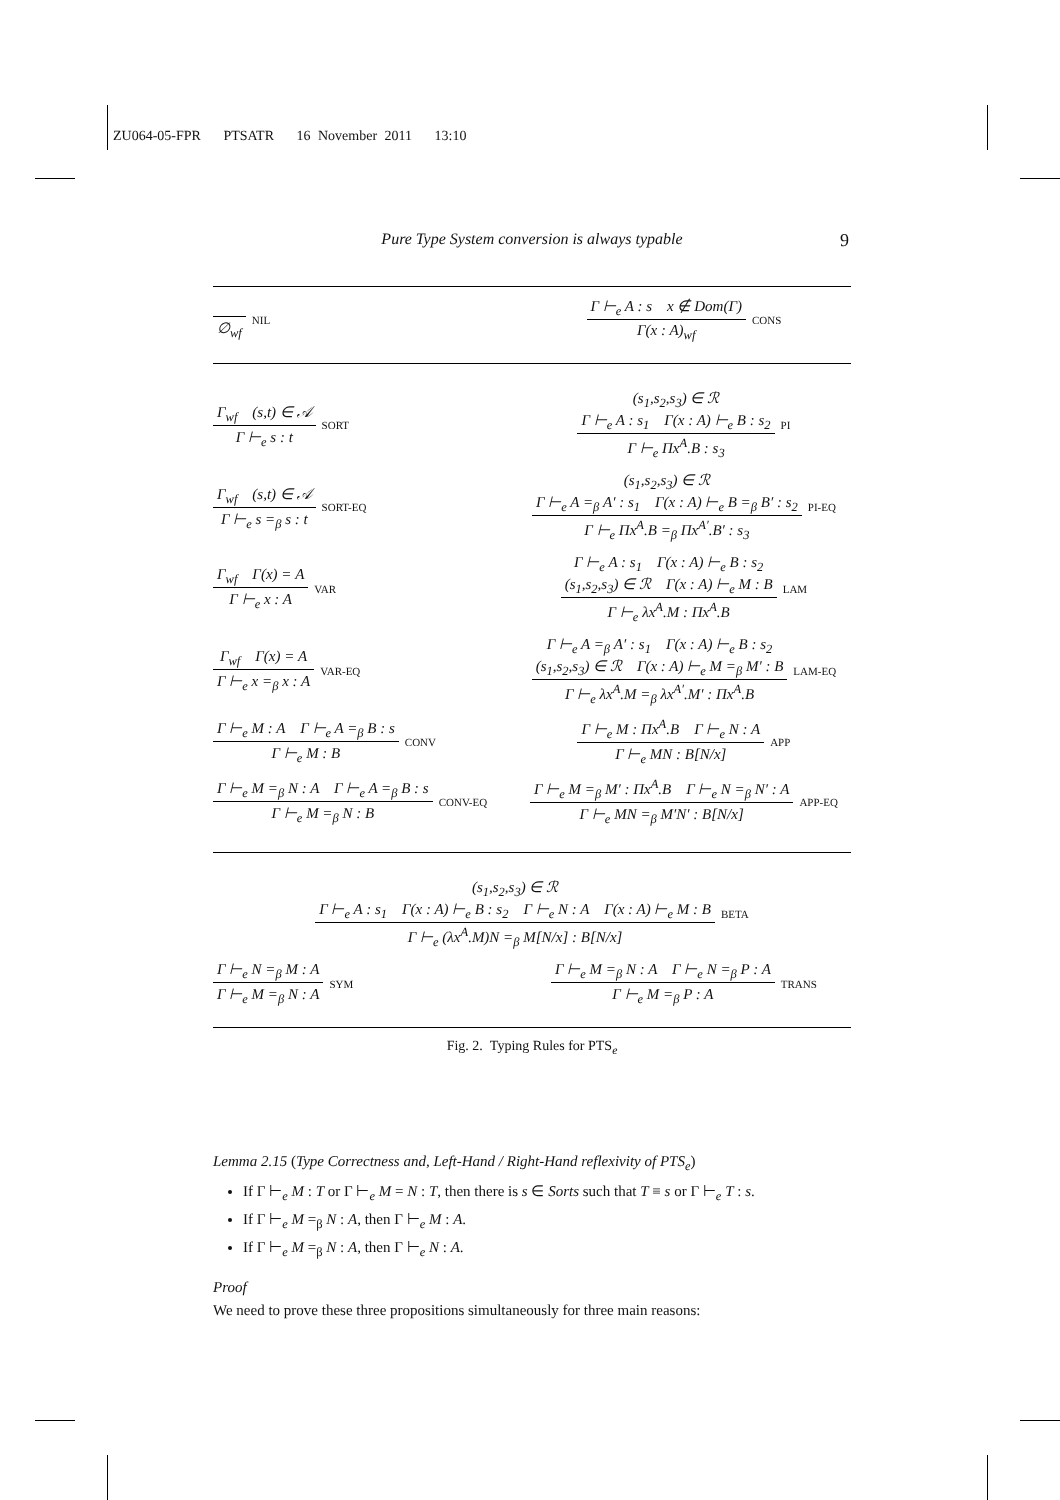ZU064-05-FPR PTSATR 16 November 2011 13:10
Pure Type System conversion is always typable 9
∅<sub>wf</sub>
NIL
Γ ⊢<sub>e</sub> A : s x ∉ Dom(Γ)
Γ(x : A)<sub>wf</sub>
CONS
Γ<sub>wf</sub> (s,t) ∈ 𝒜
Γ ⊢<sub>e</sub> s : t
SORT
(s<sub>1</sub>,s<sub>2</sub>,s<sub>3</sub>) ∈ ℛ
Γ ⊢<sub>e</sub> A : s<sub>1</sub> Γ(x : A) ⊢<sub>e</sub> B : s<sub>2</sub>
Γ ⊢<sub>e</sub> Πx<sup>A</sup>.B : s<sub>3</sub>
PI
Γ<sub>wf</sub> (s,t) ∈ 𝒜
Γ ⊢<sub>e</sub> s =<sub>β</sub> s : t
SORT-EQ
(s<sub>1</sub>,s<sub>2</sub>,s<sub>3</sub>) ∈ ℛ
Γ ⊢<sub>e</sub> A =<sub>β</sub> A′ : s<sub>1</sub> Γ(x : A) ⊢<sub>e</sub> B =<sub>β</sub> B′ : s<sub>2</sub>
Γ ⊢<sub>e</sub> Πx<sup>A</sup>.B =<sub>β</sub> Πx<sup>A′</sup>.B′ : s<sub>3</sub>
PI-EQ
Γ<sub>wf</sub> Γ(x) = A
Γ ⊢<sub>e</sub> x : A
VAR
Γ ⊢<sub>e</sub> A : s<sub>1</sub> Γ(x : A) ⊢<sub>e</sub> B : s<sub>2</sub>
(s<sub>1</sub>,s<sub>2</sub>,s<sub>3</sub>) ∈ ℛ Γ(x : A) ⊢<sub>e</sub> M : B
Γ ⊢<sub>e</sub> λx<sup>A</sup>.M : Πx<sup>A</sup>.B
LAM
Γ<sub>wf</sub> Γ(x) = A
Γ ⊢<sub>e</sub> x =<sub>β</sub> x : A
VAR-EQ
Γ ⊢<sub>e</sub> A =<sub>β</sub> A′ : s<sub>1</sub> Γ(x : A) ⊢<sub>e</sub> B : s<sub>2</sub>
(s<sub>1</sub>,s<sub>2</sub>,s<sub>3</sub>) ∈ ℛ Γ(x : A) ⊢<sub>e</sub> M =<sub>β</sub> M′ : B
Γ ⊢<sub>e</sub> λx<sup>A</sup>.M =<sub>β</sub> λx<sup>A′</sup>.M′ : Πx<sup>A</sup>.B
LAM-EQ
Γ ⊢<sub>e</sub> M : A Γ ⊢<sub>e</sub> A =<sub>β</sub> B : s
Γ ⊢<sub>e</sub> M : B
CONV
Γ ⊢<sub>e</sub> M : Πx<sup>A</sup>.B Γ ⊢<sub>e</sub> N : A
Γ ⊢<sub>e</sub> MN : B[N/x]
APP
Γ ⊢<sub>e</sub> M =<sub>β</sub> N : A Γ ⊢<sub>e</sub> A =<sub>β</sub> B : s
Γ ⊢<sub>e</sub> M =<sub>β</sub> N : B
CONV-EQ
Γ ⊢<sub>e</sub> M =<sub>β</sub> M′ : Πx<sup>A</sup>.B Γ ⊢<sub>e</sub> N =<sub>β</sub> N′ : A
Γ ⊢<sub>e</sub> MN =<sub>β</sub> M′N′ : B[N/x]
APP-EQ
(s<sub>1</sub>,s<sub>2</sub>,s<sub>3</sub>) ∈ ℛ
Γ ⊢<sub>e</sub> A : s<sub>1</sub> Γ(x : A) ⊢<sub>e</sub> B : s<sub>2</sub> Γ ⊢<sub>e</sub> N : A Γ(x : A) ⊢<sub>e</sub> M : B
Γ ⊢<sub>e</sub> (λx<sup>A</sup>.M)N =<sub>β</sub> M[N/x] : B[N/x]
BETA
Γ ⊢<sub>e</sub> N =<sub>β</sub> M : A
Γ ⊢<sub>e</sub> M =<sub>β</sub> N : A
SYM
Γ ⊢<sub>e</sub> M =<sub>β</sub> N : A Γ ⊢<sub>e</sub> N =<sub>β</sub> P : A
Γ ⊢<sub>e</sub> M =<sub>β</sub> P : A
TRANS
Fig. 2. Typing Rules for PTS<sub>e</sub>
Lemma 2.15 (Type Correctness and, Left-Hand / Right-Hand reflexivity of PTS<sub>e</sub>)
If Γ ⊢<sub>e</sub> M : T or Γ ⊢<sub>e</sub> M = N : T, then there is s ∈ Sorts such that T ≡ s or Γ ⊢<sub>e</sub> T : s.
If Γ ⊢<sub>e</sub> M =<sub>β</sub> N : A, then Γ ⊢<sub>e</sub> M : A.
If Γ ⊢<sub>e</sub> M =<sub>β</sub> N : A, then Γ ⊢<sub>e</sub> N : A.
Proof
We need to prove these three propositions simultaneously for three main reasons: